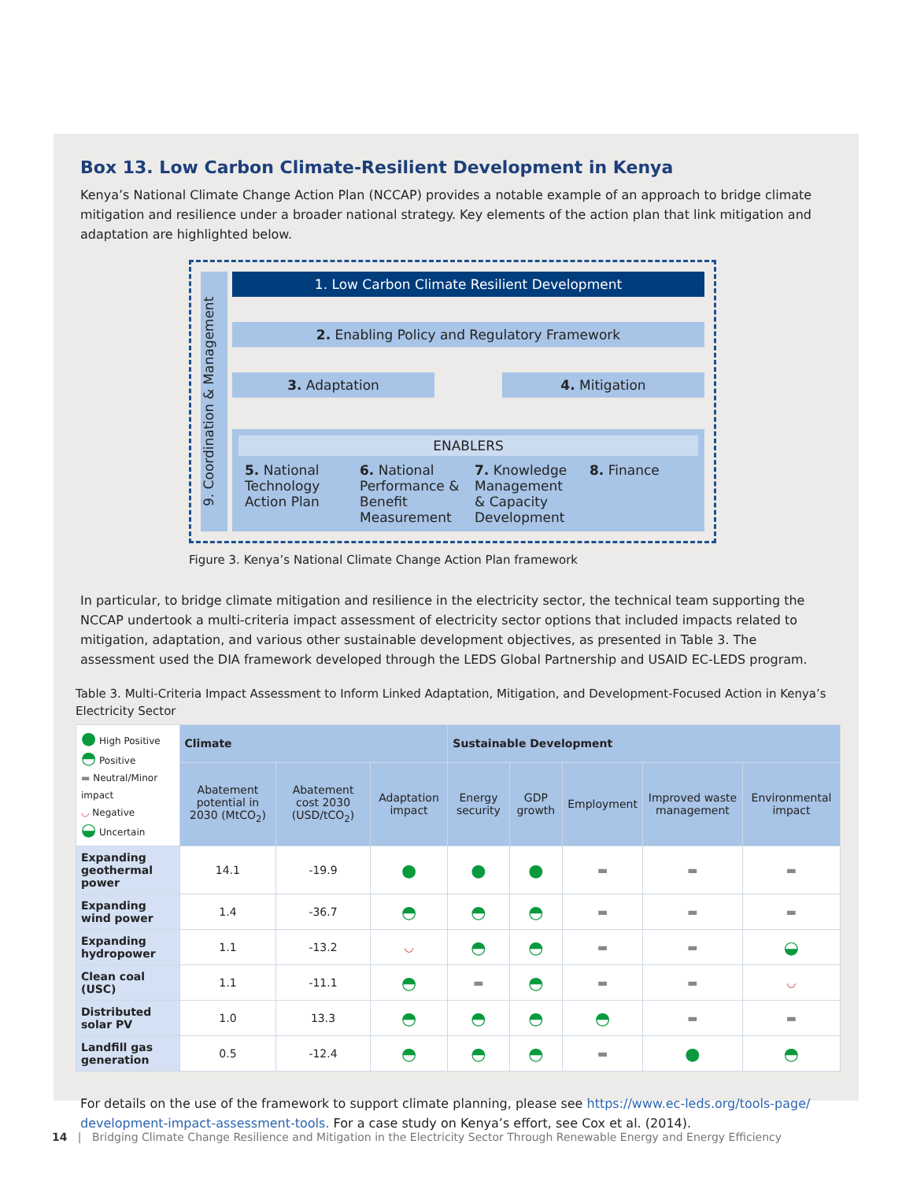Box 13. Low Carbon Climate-Resilient Development in Kenya
Kenya’s National Climate Change Action Plan (NCCAP) provides a notable example of an approach to bridge climate mitigation and resilience under a broader national strategy. Key elements of the action plan that link mitigation and adaptation are highlighted below.
9. Coordination & Management
1. Low Carbon Climate Resilient Development
2. Enabling Policy and Regulatory Framework
3. Adaptation 4. Mitigation
ENABLERS
5. National Technology Action Plan
6. National Performance & Benefit Measurement
7. Knowledge Management & Capacity Development
8. Finance
Figure 3. Kenya’s National Climate Change Action Plan framework
In particular, to bridge climate mitigation and resilience in the electricity sector, the technical team supporting the NCCAP undertook a multi-criteria impact assessment of electricity sector options that included impacts related to mitigation, adaptation, and various other sustainable development objectives, as presented in Table 3. The assessment used the DIA framework developed through the LEDS Global Partnership and USAID EC-LEDS program.
Table 3. Multi-Criteria Impact Assessment to Inform Linked Adaptation, Mitigation, and Development-Focused Action in Kenya’s Electricity Sector
| ● High Positive ◓ Positive ▬ Neutral/Minor impact ◡ Negative ◒ Uncertain | Climate | | | Sustainable Development | | | | |
| | Abatement potential in 2030 (MtCO<sub>2</sub>) | Abatement cost 2030 (USD/tCO<sub>2</sub>) | Adaptation impact | Energy security | GDP growth | Employment | Improved waste management | Environmental impact |
| Expanding geothermal power | 14.1 | -19.9 | ● | ● | ● | ▬ | ▬ | ▬ |
| Expanding wind power | 1.4 | -36.7 | ◓ | ◓ | ◓ | ▬ | ▬ | ▬ |
| Expanding hydropower | 1.1 | -13.2 | ◡ | ◓ | ◓ | ▬ | ▬ | ◒ |
| Clean coal (USC) | 1.1 | -11.1 | ◓ | ▬ | ◓ | ▬ | ▬ | ◡ |
| Distributed solar PV | 1.0 | 13.3 | ◓ | ◓ | ◓ | ◓ | ▬ | ▬ |
| Landfill gas generation | 0.5 | -12.4 | ◓ | ◓ | ◓ | ▬ | ● | ◓ |
For details on the use of the framework to support climate planning, please see https://www.ec-leds.org/tools-page/ development-impact-assessment-tools. For a case study on Kenya’s effort, see Cox et al. (2014).
14 | Bridging Climate Change Resilience and Mitigation in the Electricity Sector Through Renewable Energy and Energy Efficiency